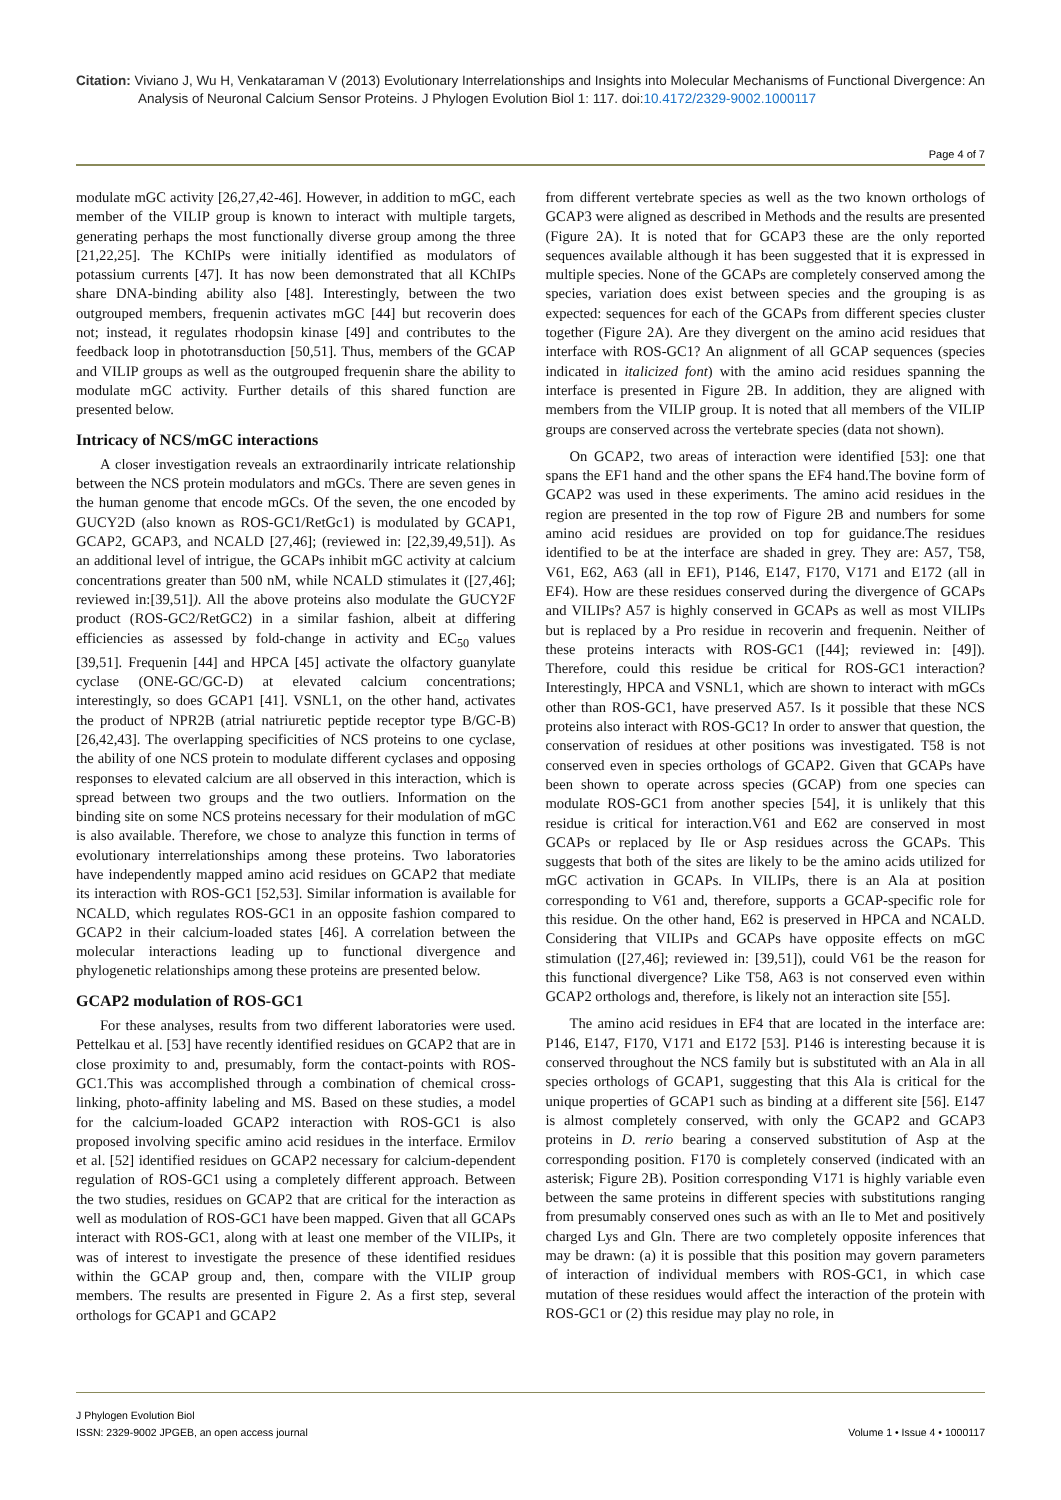Citation: Viviano J, Wu H, Venkataraman V (2013) Evolutionary Interrelationships and Insights into Molecular Mechanisms of Functional Divergence: An Analysis of Neuronal Calcium Sensor Proteins. J Phylogen Evolution Biol 1: 117. doi:10.4172/2329-9002.1000117
Page 4 of 7
modulate mGC activity [26,27,42-46]. However, in addition to mGC, each member of the VILIP group is known to interact with multiple targets, generating perhaps the most functionally diverse group among the three [21,22,25]. The KChIPs were initially identified as modulators of potassium currents [47]. It has now been demonstrated that all KChIPs share DNA-binding ability also [48]. Interestingly, between the two outgrouped members, frequenin activates mGC [44] but recoverin does not; instead, it regulates rhodopsin kinase [49] and contributes to the feedback loop in phototransduction [50,51]. Thus, members of the GCAP and VILIP groups as well as the outgrouped frequenin share the ability to modulate mGC activity. Further details of this shared function are presented below.
Intricacy of NCS/mGC interactions
A closer investigation reveals an extraordinarily intricate relationship between the NCS protein modulators and mGCs. There are seven genes in the human genome that encode mGCs. Of the seven, the one encoded by GUCY2D (also known as ROS-GC1/RetGc1) is modulated by GCAP1, GCAP2, GCAP3, and NCALD [27,46]; (reviewed in: [22,39,49,51]). As an additional level of intrigue, the GCAPs inhibit mGC activity at calcium concentrations greater than 500 nM, while NCALD stimulates it ([27,46]; reviewed in:[39,51]). All the above proteins also modulate the GUCY2F product (ROS-GC2/RetGC2) in a similar fashion, albeit at differing efficiencies as assessed by fold-change in activity and EC<sub>50</sub> values [39,51]. Frequenin [44] and HPCA [45] activate the olfactory guanylate cyclase (ONE-GC/GC-D) at elevated calcium concentrations; interestingly, so does GCAP1 [41]. VSNL1, on the other hand, activates the product of NPR2B (atrial natriuretic peptide receptor type B/GC-B) [26,42,43]. The overlapping specificities of NCS proteins to one cyclase, the ability of one NCS protein to modulate different cyclases and opposing responses to elevated calcium are all observed in this interaction, which is spread between two groups and the two outliers. Information on the binding site on some NCS proteins necessary for their modulation of mGC is also available. Therefore, we chose to analyze this function in terms of evolutionary interrelationships among these proteins. Two laboratories have independently mapped amino acid residues on GCAP2 that mediate its interaction with ROS-GC1 [52,53]. Similar information is available for NCALD, which regulates ROS-GC1 in an opposite fashion compared to GCAP2 in their calcium-loaded states [46]. A correlation between the molecular interactions leading up to functional divergence and phylogenetic relationships among these proteins are presented below.
GCAP2 modulation of ROS-GC1
For these analyses, results from two different laboratories were used. Pettelkau et al. [53] have recently identified residues on GCAP2 that are in close proximity to and, presumably, form the contact-points with ROS-GC1.This was accomplished through a combination of chemical cross-linking, photo-affinity labeling and MS. Based on these studies, a model for the calcium-loaded GCAP2 interaction with ROS-GC1 is also proposed involving specific amino acid residues in the interface. Ermilov et al. [52] identified residues on GCAP2 necessary for calcium-dependent regulation of ROS-GC1 using a completely different approach. Between the two studies, residues on GCAP2 that are critical for the interaction as well as modulation of ROS-GC1 have been mapped. Given that all GCAPs interact with ROS-GC1, along with at least one member of the VILIPs, it was of interest to investigate the presence of these identified residues within the GCAP group and, then, compare with the VILIP group members. The results are presented in Figure 2. As a first step, several orthologs for GCAP1 and GCAP2
from different vertebrate species as well as the two known orthologs of GCAP3 were aligned as described in Methods and the results are presented (Figure 2A). It is noted that for GCAP3 these are the only reported sequences available although it has been suggested that it is expressed in multiple species. None of the GCAPs are completely conserved among the species, variation does exist between species and the grouping is as expected: sequences for each of the GCAPs from different species cluster together (Figure 2A). Are they divergent on the amino acid residues that interface with ROS-GC1? An alignment of all GCAP sequences (species indicated in italicized font) with the amino acid residues spanning the interface is presented in Figure 2B. In addition, they are aligned with members from the VILIP group. It is noted that all members of the VILIP groups are conserved across the vertebrate species (data not shown).
On GCAP2, two areas of interaction were identified [53]: one that spans the EF1 hand and the other spans the EF4 hand.The bovine form of GCAP2 was used in these experiments. The amino acid residues in the region are presented in the top row of Figure 2B and numbers for some amino acid residues are provided on top for guidance.The residues identified to be at the interface are shaded in grey. They are: A57, T58, V61, E62, A63 (all in EF1), P146, E147, F170, V171 and E172 (all in EF4). How are these residues conserved during the divergence of GCAPs and VILIPs? A57 is highly conserved in GCAPs as well as most VILIPs but is replaced by a Pro residue in recoverin and frequenin. Neither of these proteins interacts with ROS-GC1 ([44]; reviewed in: [49]). Therefore, could this residue be critical for ROS-GC1 interaction? Interestingly, HPCA and VSNL1, which are shown to interact with mGCs other than ROS-GC1, have preserved A57. Is it possible that these NCS proteins also interact with ROS-GC1? In order to answer that question, the conservation of residues at other positions was investigated. T58 is not conserved even in species orthologs of GCAP2. Given that GCAPs have been shown to operate across species (GCAP) from one species can modulate ROS-GC1 from another species [54], it is unlikely that this residue is critical for interaction.V61 and E62 are conserved in most GCAPs or replaced by Ile or Asp residues across the GCAPs. This suggests that both of the sites are likely to be the amino acids utilized for mGC activation in GCAPs. In VILIPs, there is an Ala at position corresponding to V61 and, therefore, supports a GCAP-specific role for this residue. On the other hand, E62 is preserved in HPCA and NCALD. Considering that VILIPs and GCAPs have opposite effects on mGC stimulation ([27,46]; reviewed in: [39,51]), could V61 be the reason for this functional divergence? Like T58, A63 is not conserved even within GCAP2 orthologs and, therefore, is likely not an interaction site [55].
The amino acid residues in EF4 that are located in the interface are: P146, E147, F170, V171 and E172 [53]. P146 is interesting because it is conserved throughout the NCS family but is substituted with an Ala in all species orthologs of GCAP1, suggesting that this Ala is critical for the unique properties of GCAP1 such as binding at a different site [56]. E147 is almost completely conserved, with only the GCAP2 and GCAP3 proteins in D. rerio bearing a conserved substitution of Asp at the corresponding position. F170 is completely conserved (indicated with an asterisk; Figure 2B). Position corresponding V171 is highly variable even between the same proteins in different species with substitutions ranging from presumably conserved ones such as with an Ile to Met and positively charged Lys and Gln. There are two completely opposite inferences that may be drawn: (a) it is possible that this position may govern parameters of interaction of individual members with ROS-GC1, in which case mutation of these residues would affect the interaction of the protein with ROS-GC1 or (2) this residue may play no role, in
J Phylogen Evolution Biol
ISSN: 2329-9002 JPGEB, an open access journal
Volume 1 • Issue 4 • 1000117